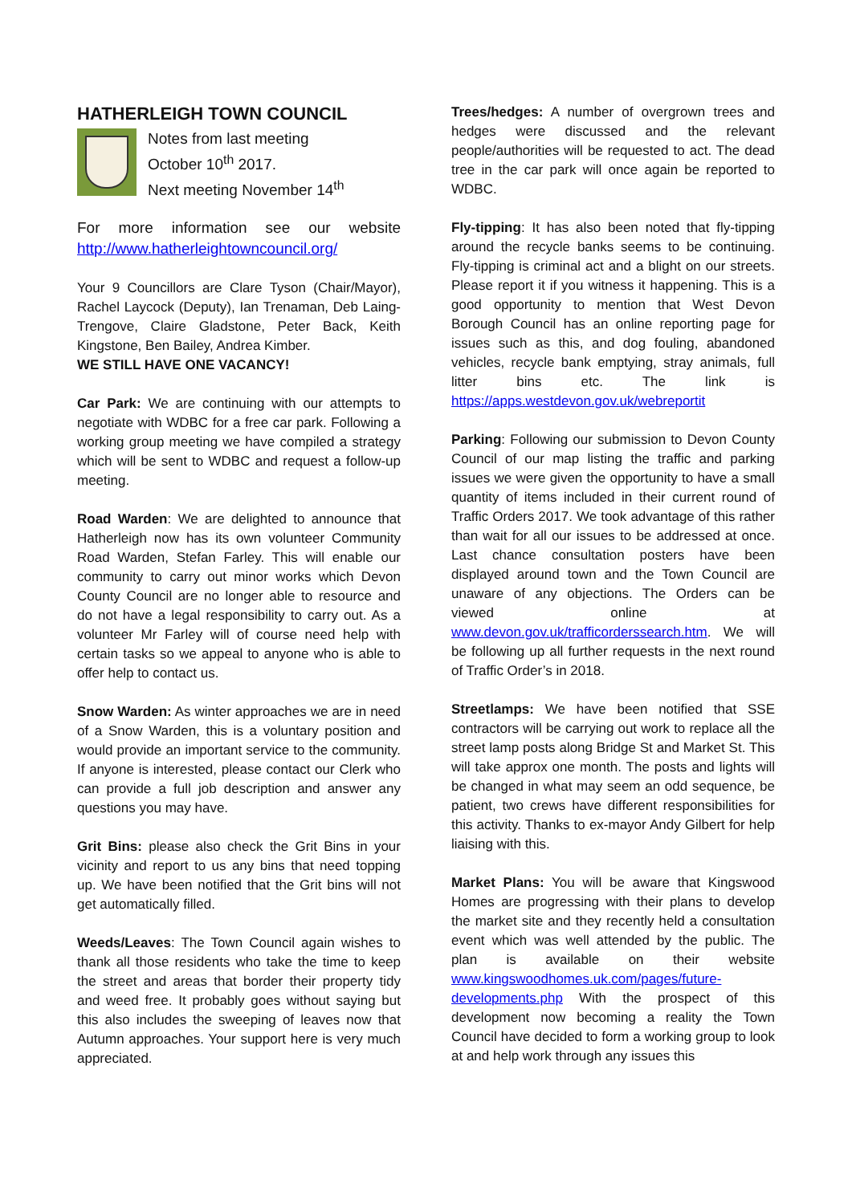HATHERLEIGH TOWN COUNCIL
Notes from last meeting
October 10<sup>th</sup> 2017.
Next meeting November 14<sup>th</sup>
For more information see our website http://www.hatherleightowncouncil.org/
Your 9 Councillors are Clare Tyson (Chair/Mayor), Rachel Laycock (Deputy), Ian Trenaman, Deb Laing-Trengove, Claire Gladstone, Peter Back, Keith Kingstone, Ben Bailey, Andrea Kimber.
WE STILL HAVE ONE VACANCY!
Car Park: We are continuing with our attempts to negotiate with WDBC for a free car park. Following a working group meeting we have compiled a strategy which will be sent to WDBC and request a follow-up meeting.
Road Warden: We are delighted to announce that Hatherleigh now has its own volunteer Community Road Warden, Stefan Farley. This will enable our community to carry out minor works which Devon County Council are no longer able to resource and do not have a legal responsibility to carry out. As a volunteer Mr Farley will of course need help with certain tasks so we appeal to anyone who is able to offer help to contact us.
Snow Warden: As winter approaches we are in need of a Snow Warden, this is a voluntary position and would provide an important service to the community. If anyone is interested, please contact our Clerk who can provide a full job description and answer any questions you may have.
Grit Bins: please also check the Grit Bins in your vicinity and report to us any bins that need topping up. We have been notified that the Grit bins will not get automatically filled.
Weeds/Leaves: The Town Council again wishes to thank all those residents who take the time to keep the street and areas that border their property tidy and weed free. It probably goes without saying but this also includes the sweeping of leaves now that Autumn approaches. Your support here is very much appreciated.
Trees/hedges: A number of overgrown trees and hedges were discussed and the relevant people/authorities will be requested to act. The dead tree in the car park will once again be reported to WDBC.
Fly-tipping: It has also been noted that fly-tipping around the recycle banks seems to be continuing. Fly-tipping is criminal act and a blight on our streets. Please report it if you witness it happening. This is a good opportunity to mention that West Devon Borough Council has an online reporting page for issues such as this, and dog fouling, abandoned vehicles, recycle bank emptying, stray animals, full litter bins etc. The link is https://apps.westdevon.gov.uk/webreportit
Parking: Following our submission to Devon County Council of our map listing the traffic and parking issues we were given the opportunity to have a small quantity of items included in their current round of Traffic Orders 2017. We took advantage of this rather than wait for all our issues to be addressed at once. Last chance consultation posters have been displayed around town and the Town Council are unaware of any objections. The Orders can be viewed online at www.devon.gov.uk/trafficorderssearch.htm. We will be following up all further requests in the next round of Traffic Order’s in 2018.
Streetlamps: We have been notified that SSE contractors will be carrying out work to replace all the street lamp posts along Bridge St and Market St. This will take approx one month. The posts and lights will be changed in what may seem an odd sequence, be patient, two crews have different responsibilities for this activity. Thanks to ex-mayor Andy Gilbert for help liaising with this.
Market Plans: You will be aware that Kingswood Homes are progressing with their plans to develop the market site and they recently held a consultation event which was well attended by the public. The plan is available on their website www.kingswoodhomes.uk.com/pages/future-developments.php With the prospect of this development now becoming a reality the Town Council have decided to form a working group to look at and help work through any issues this